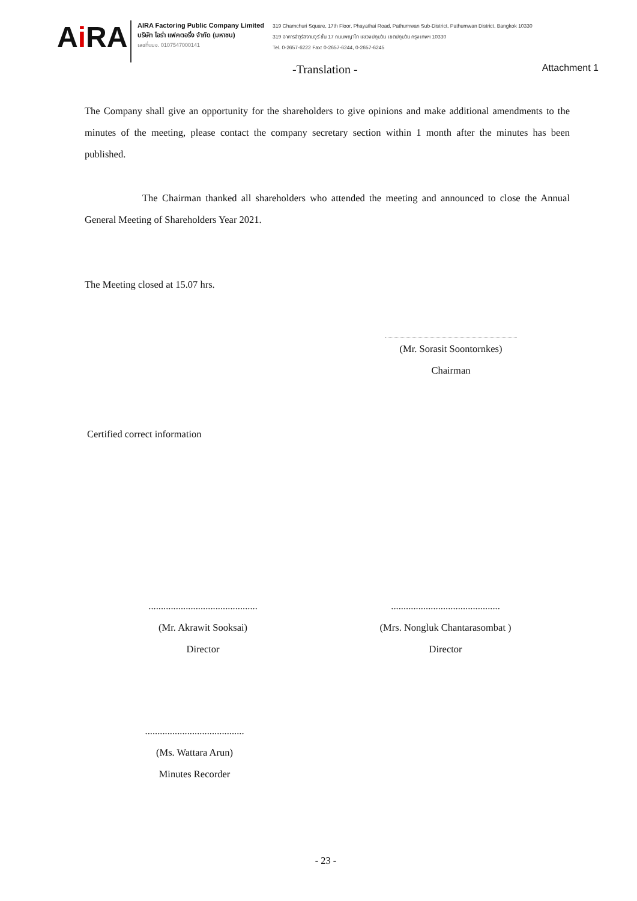Ai RA
AIRA Factoring Public Company Limited
บริษัท ไอร่า แฟคตอริ่ง จำกัด (มหาชน)
เลขที่บมจ. 0107547000141
319 Chamchuri Square, 17th Floor, Phayathai Road, Pathumwan Sub-District, Pathumwan District, Bangkok 10330
319 อาคารจัตุรัสจามจุรี ชั้น 17 ถนนพญาไท แขวงปทุมวัน เขตปทุมวัน กรุงเทพฯ 10330
Tel. 0-2657-6222 Fax: 0-2657-6244, 0-2657-6245
-Translation - Attachment 1
The Company shall give an opportunity for the shareholders to give opinions and make additional amendments to the minutes of the meeting, please contact the company secretary section within 1 month after the minutes has been published.
The Chairman thanked all shareholders who attended the meeting and announced to close the Annual General Meeting of Shareholders Year 2021.
The Meeting closed at 15.07 hrs.
(Mr. Sorasit Soontornkes)
Chairman
Certified correct information
............................................
(Mr. Akrawit Sooksai)
Director
............................................
(Mrs. Nongluk Chantarasombat )
Director
........................................
(Ms. Wattara Arun)
Minutes Recorder
- 23 -